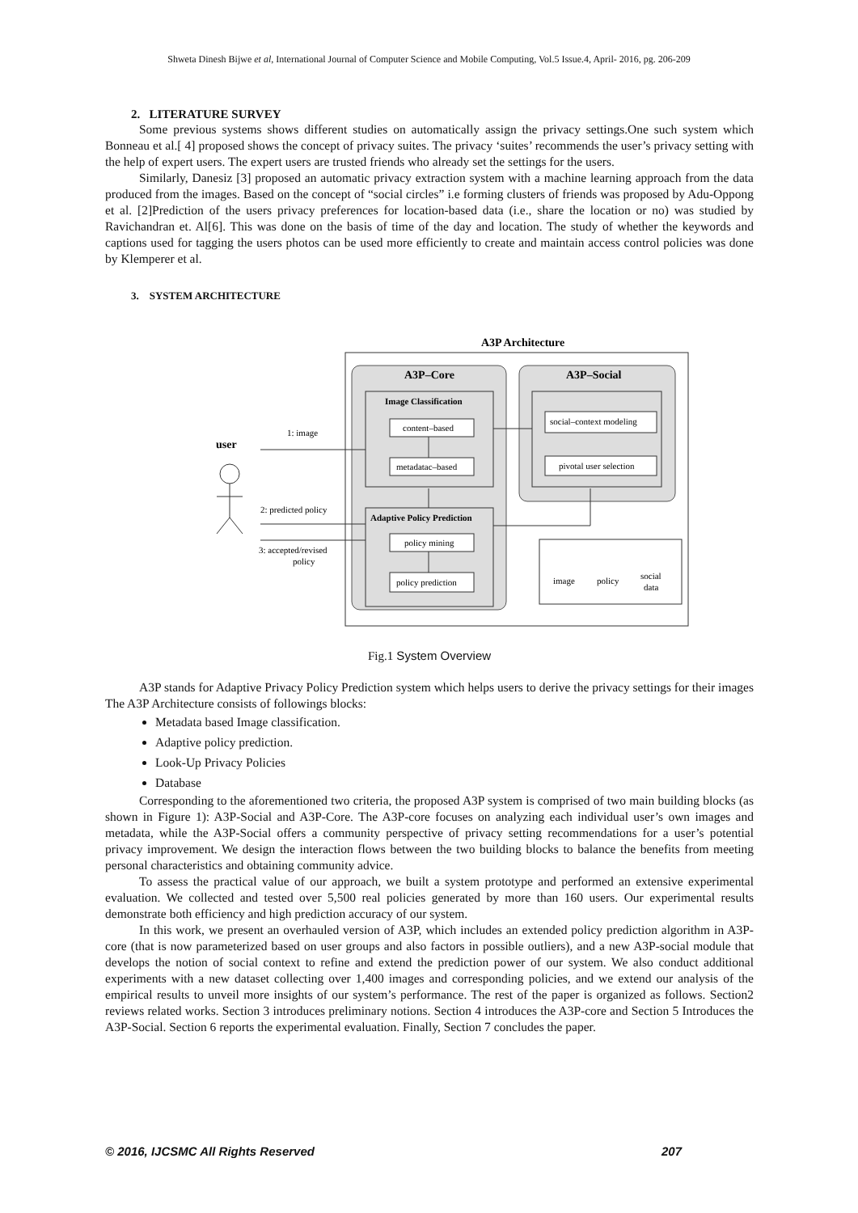Shweta Dinesh Bijwe et al, International Journal of Computer Science and Mobile Computing, Vol.5 Issue.4, April- 2016, pg. 206-209
2. LITERATURE SURVEY
Some previous systems shows different studies on automatically assign the privacy settings.One such system which Bonneau et al.[ 4] proposed shows the concept of privacy suites. The privacy ‘suites’ recommends the user’s privacy setting with the help of expert users. The expert users are trusted friends who already set the settings for the users.
Similarly, Danesiz [3] proposed an automatic privacy extraction system with a machine learning approach from the data produced from the images. Based on the concept of “social circles” i.e forming clusters of friends was proposed by Adu-Oppong et al. [2]Prediction of the users privacy preferences for location-based data (i.e., share the location or no) was studied by Ravichandran et. Al[6]. This was done on the basis of time of the day and location. The study of whether the keywords and captions used for tagging the users photos can be used more efficiently to create and maintain access control policies was done by Klemperer et al.
3. SYSTEM ARCHITECTURE
A3P Architecture
A3P–Core
A3P–Social
Image Classification
content–based
metadatac–based
social–context modeling
pivotal user selection
Adaptive Policy Prediction
policy mining
policy prediction
image
policy
social
data
user
1: image
2: predicted policy
3: accepted/revised
policy
Fig.1 System Overview
A3P stands for Adaptive Privacy Policy Prediction system which helps users to derive the privacy settings for their images The A3P Architecture consists of followings blocks:
Metadata based Image classification.
Adaptive policy prediction.
Look-Up Privacy Policies
Database
Corresponding to the aforementioned two criteria, the proposed A3P system is comprised of two main building blocks (as shown in Figure 1): A3P-Social and A3P-Core. The A3P-core focuses on analyzing each individual user’s own images and metadata, while the A3P-Social offers a community perspective of privacy setting recommendations for a user’s potential privacy improvement. We design the interaction flows between the two building blocks to balance the benefits from meeting personal characteristics and obtaining community advice.
To assess the practical value of our approach, we built a system prototype and performed an extensive experimental evaluation. We collected and tested over 5,500 real policies generated by more than 160 users. Our experimental results demonstrate both efficiency and high prediction accuracy of our system.
In this work, we present an overhauled version of A3P, which includes an extended policy prediction algorithm in A3P-core (that is now parameterized based on user groups and also factors in possible outliers), and a new A3P-social module that develops the notion of social context to refine and extend the prediction power of our system. We also conduct additional experiments with a new dataset collecting over 1,400 images and corresponding policies, and we extend our analysis of the empirical results to unveil more insights of our system’s performance. The rest of the paper is organized as follows. Section2 reviews related works. Section 3 introduces preliminary notions. Section 4 introduces the A3P-core and Section 5 Introduces the A3P-Social. Section 6 reports the experimental evaluation. Finally, Section 7 concludes the paper.
© 2016, IJCSMC All Rights Reserved 207